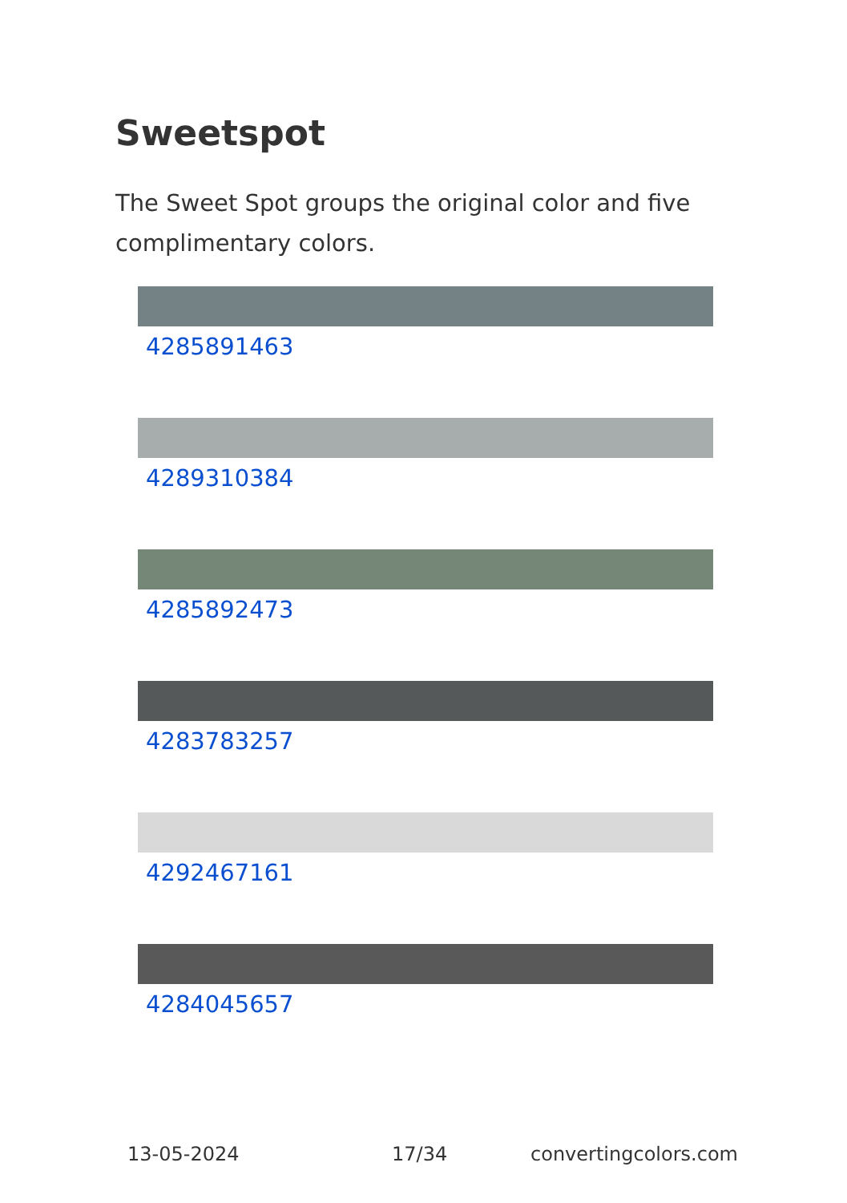Sweetspot
The Sweet Spot groups the original color and five complimentary colors.
4285891463
4289310384
4285892473
4283783257
4292467161
4284045657
13-05-2024 17/34 convertingcolors.com